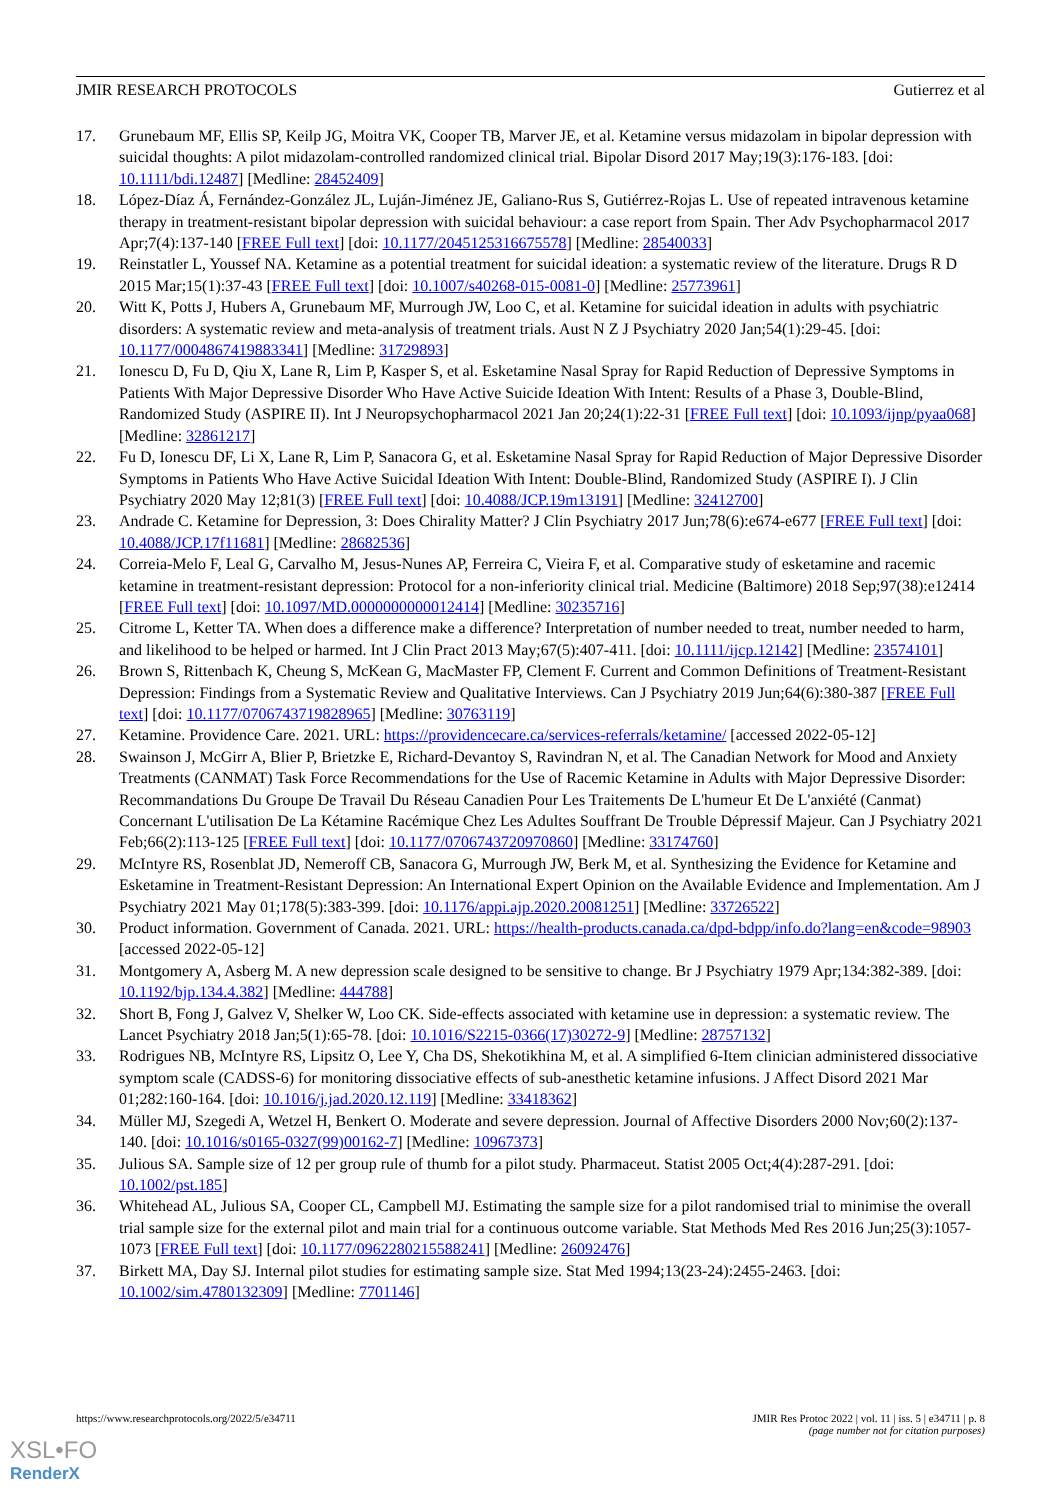JMIR RESEARCH PROTOCOLS Gutierrez et al
17. Grunebaum MF, Ellis SP, Keilp JG, Moitra VK, Cooper TB, Marver JE, et al. Ketamine versus midazolam in bipolar depression with suicidal thoughts: A pilot midazolam-controlled randomized clinical trial. Bipolar Disord 2017 May;19(3):176-183. [doi: 10.1111/bdi.12487] [Medline: 28452409]
18. López-Díaz Á, Fernández-González JL, Luján-Jiménez JE, Galiano-Rus S, Gutiérrez-Rojas L. Use of repeated intravenous ketamine therapy in treatment-resistant bipolar depression with suicidal behaviour: a case report from Spain. Ther Adv Psychopharmacol 2017 Apr;7(4):137-140 [FREE Full text] [doi: 10.1177/2045125316675578] [Medline: 28540033]
19. Reinstatler L, Youssef NA. Ketamine as a potential treatment for suicidal ideation: a systematic review of the literature. Drugs R D 2015 Mar;15(1):37-43 [FREE Full text] [doi: 10.1007/s40268-015-0081-0] [Medline: 25773961]
20. Witt K, Potts J, Hubers A, Grunebaum MF, Murrough JW, Loo C, et al. Ketamine for suicidal ideation in adults with psychiatric disorders: A systematic review and meta-analysis of treatment trials. Aust N Z J Psychiatry 2020 Jan;54(1):29-45. [doi: 10.1177/0004867419883341] [Medline: 31729893]
21. Ionescu D, Fu D, Qiu X, Lane R, Lim P, Kasper S, et al. Esketamine Nasal Spray for Rapid Reduction of Depressive Symptoms in Patients With Major Depressive Disorder Who Have Active Suicide Ideation With Intent: Results of a Phase 3, Double-Blind, Randomized Study (ASPIRE II). Int J Neuropsychopharmacol 2021 Jan 20;24(1):22-31 [FREE Full text] [doi: 10.1093/ijnp/pyaa068] [Medline: 32861217]
22. Fu D, Ionescu DF, Li X, Lane R, Lim P, Sanacora G, et al. Esketamine Nasal Spray for Rapid Reduction of Major Depressive Disorder Symptoms in Patients Who Have Active Suicidal Ideation With Intent: Double-Blind, Randomized Study (ASPIRE I). J Clin Psychiatry 2020 May 12;81(3) [FREE Full text] [doi: 10.4088/JCP.19m13191] [Medline: 32412700]
23. Andrade C. Ketamine for Depression, 3: Does Chirality Matter? J Clin Psychiatry 2017 Jun;78(6):e674-e677 [FREE Full text] [doi: 10.4088/JCP.17f11681] [Medline: 28682536]
24. Correia-Melo F, Leal G, Carvalho M, Jesus-Nunes AP, Ferreira C, Vieira F, et al. Comparative study of esketamine and racemic ketamine in treatment-resistant depression: Protocol for a non-inferiority clinical trial. Medicine (Baltimore) 2018 Sep;97(38):e12414 [FREE Full text] [doi: 10.1097/MD.0000000000012414] [Medline: 30235716]
25. Citrome L, Ketter TA. When does a difference make a difference? Interpretation of number needed to treat, number needed to harm, and likelihood to be helped or harmed. Int J Clin Pract 2013 May;67(5):407-411. [doi: 10.1111/ijcp.12142] [Medline: 23574101]
26. Brown S, Rittenbach K, Cheung S, McKean G, MacMaster FP, Clement F. Current and Common Definitions of Treatment-Resistant Depression: Findings from a Systematic Review and Qualitative Interviews. Can J Psychiatry 2019 Jun;64(6):380-387 [FREE Full text] [doi: 10.1177/0706743719828965] [Medline: 30763119]
27. Ketamine. Providence Care. 2021. URL: https://providencecare.ca/services-referrals/ketamine/ [accessed 2022-05-12]
28. Swainson J, McGirr A, Blier P, Brietzke E, Richard-Devantoy S, Ravindran N, et al. The Canadian Network for Mood and Anxiety Treatments (CANMAT) Task Force Recommendations for the Use of Racemic Ketamine in Adults with Major Depressive Disorder: Recommandations Du Groupe De Travail Du Réseau Canadien Pour Les Traitements De L'humeur Et De L'anxiété (Canmat) Concernant L'utilisation De La Kétamine Racémique Chez Les Adultes Souffrant De Trouble Dépressif Majeur. Can J Psychiatry 2021 Feb;66(2):113-125 [FREE Full text] [doi: 10.1177/0706743720970860] [Medline: 33174760]
29. McIntyre RS, Rosenblat JD, Nemeroff CB, Sanacora G, Murrough JW, Berk M, et al. Synthesizing the Evidence for Ketamine and Esketamine in Treatment-Resistant Depression: An International Expert Opinion on the Available Evidence and Implementation. Am J Psychiatry 2021 May 01;178(5):383-399. [doi: 10.1176/appi.ajp.2020.20081251] [Medline: 33726522]
30. Product information. Government of Canada. 2021. URL: https://health-products.canada.ca/dpd-bdpp/info.do?lang=en&code=98903 [accessed 2022-05-12]
31. Montgomery A, Asberg M. A new depression scale designed to be sensitive to change. Br J Psychiatry 1979 Apr;134:382-389. [doi: 10.1192/bjp.134.4.382] [Medline: 444788]
32. Short B, Fong J, Galvez V, Shelker W, Loo CK. Side-effects associated with ketamine use in depression: a systematic review. The Lancet Psychiatry 2018 Jan;5(1):65-78. [doi: 10.1016/S2215-0366(17)30272-9] [Medline: 28757132]
33. Rodrigues NB, McIntyre RS, Lipsitz O, Lee Y, Cha DS, Shekotikhina M, et al. A simplified 6-Item clinician administered dissociative symptom scale (CADSS-6) for monitoring dissociative effects of sub-anesthetic ketamine infusions. J Affect Disord 2021 Mar 01;282:160-164. [doi: 10.1016/j.jad.2020.12.119] [Medline: 33418362]
34. Müller MJ, Szegedi A, Wetzel H, Benkert O. Moderate and severe depression. Journal of Affective Disorders 2000 Nov;60(2):137-140. [doi: 10.1016/s0165-0327(99)00162-7] [Medline: 10967373]
35. Julious SA. Sample size of 12 per group rule of thumb for a pilot study. Pharmaceut. Statist 2005 Oct;4(4):287-291. [doi: 10.1002/pst.185]
36. Whitehead AL, Julious SA, Cooper CL, Campbell MJ. Estimating the sample size for a pilot randomised trial to minimise the overall trial sample size for the external pilot and main trial for a continuous outcome variable. Stat Methods Med Res 2016 Jun;25(3):1057-1073 [FREE Full text] [doi: 10.1177/0962280215588241] [Medline: 26092476]
37. Birkett MA, Day SJ. Internal pilot studies for estimating sample size. Stat Med 1994;13(23-24):2455-2463. [doi: 10.1002/sim.4780132309] [Medline: 7701146]
https://www.researchprotocols.org/2022/5/e34711 JMIR Res Protoc 2022 | vol. 11 | iss. 5 | e34711 | p. 8
(page number not for citation purposes)
XSL•FO
RenderX